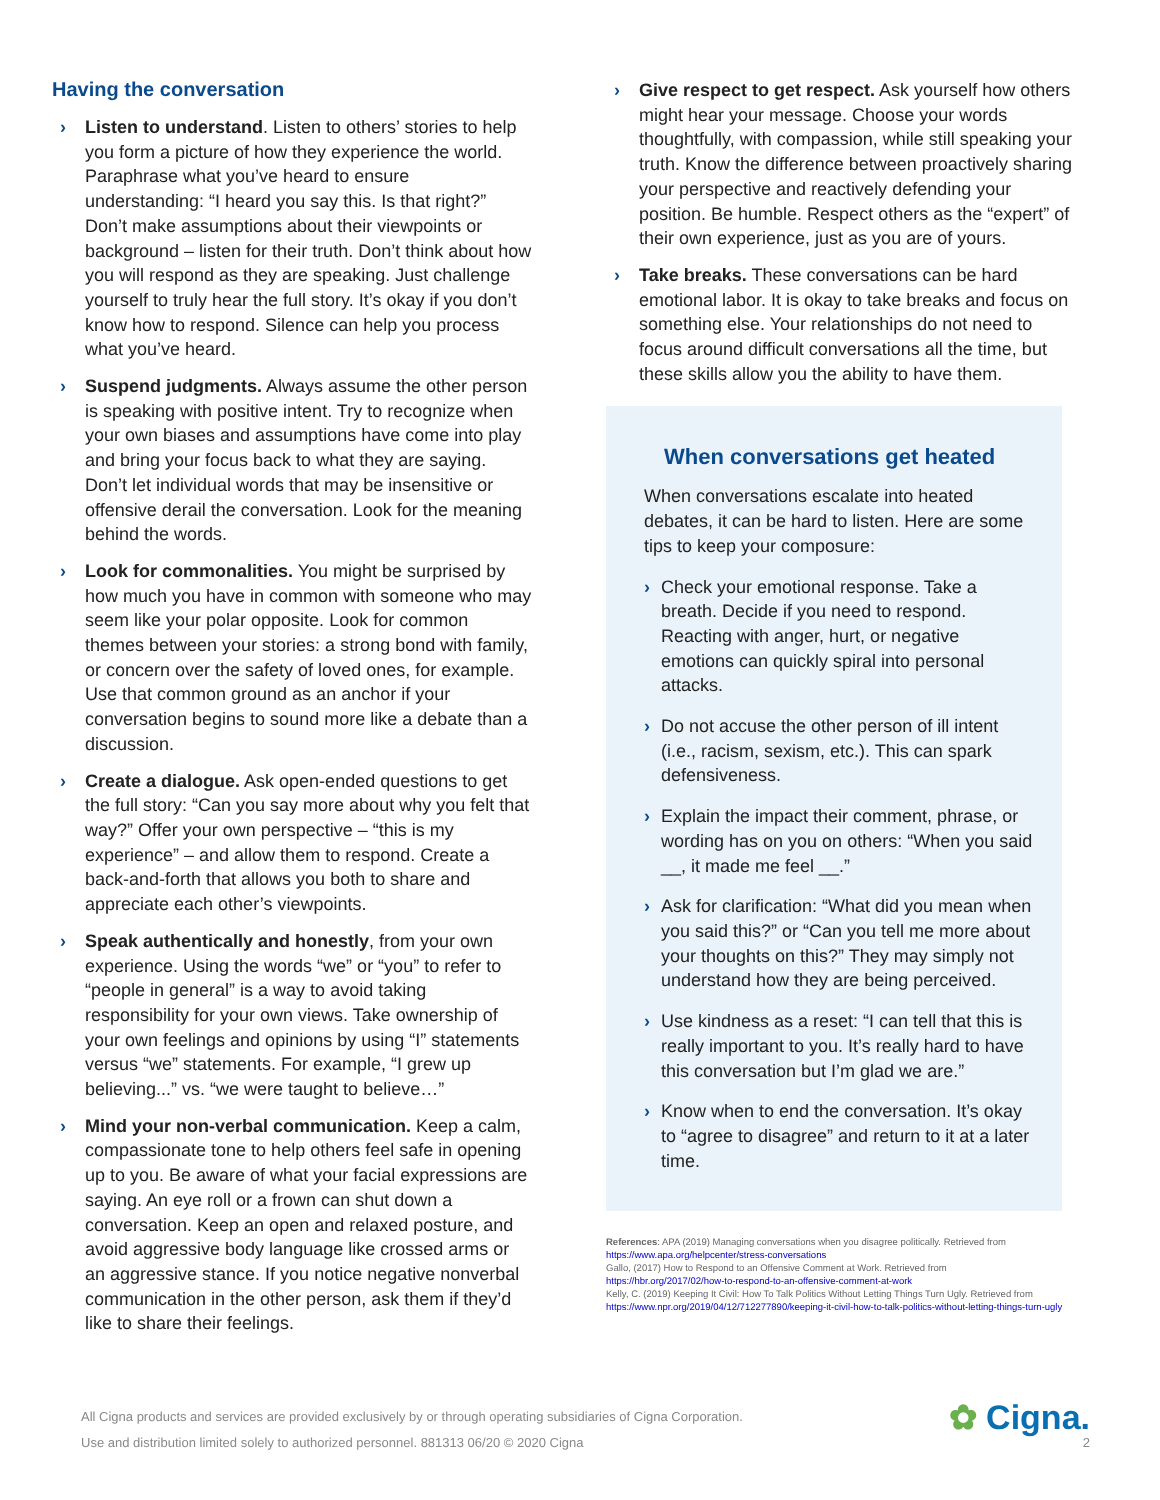Having the conversation
› Listen to understand. Listen to others’ stories to help you form a picture of how they experience the world. Paraphrase what you’ve heard to ensure understanding: “I heard you say this. Is that right?” Don’t make assumptions about their viewpoints or background – listen for their truth. Don’t think about how you will respond as they are speaking. Just challenge yourself to truly hear the full story. It’s okay if you don’t know how to respond. Silence can help you process what you’ve heard.
› Suspend judgments. Always assume the other person is speaking with positive intent. Try to recognize when your own biases and assumptions have come into play and bring your focus back to what they are saying. Don’t let individual words that may be insensitive or offensive derail the conversation. Look for the meaning behind the words.
› Look for commonalities. You might be surprised by how much you have in common with someone who may seem like your polar opposite. Look for common themes between your stories: a strong bond with family, or concern over the safety of loved ones, for example. Use that common ground as an anchor if your conversation begins to sound more like a debate than a discussion.
› Create a dialogue. Ask open-ended questions to get the full story: “Can you say more about why you felt that way?” Offer your own perspective – “this is my experience” – and allow them to respond. Create a back-and-forth that allows you both to share and appreciate each other’s viewpoints.
› Speak authentically and honestly, from your own experience. Using the words “we” or “you” to refer to “people in general” is a way to avoid taking responsibility for your own views. Take ownership of your own feelings and opinions by using “I” statements versus “we” statements. For example, “I grew up believing...” vs. “we were taught to believe…”
› Mind your non-verbal communication. Keep a calm, compassionate tone to help others feel safe in opening up to you. Be aware of what your facial expressions are saying. An eye roll or a frown can shut down a conversation. Keep an open and relaxed posture, and avoid aggressive body language like crossed arms or an aggressive stance. If you notice negative nonverbal communication in the other person, ask them if they’d like to share their feelings.
› Give respect to get respect. Ask yourself how others might hear your message. Choose your words thoughtfully, with compassion, while still speaking your truth. Know the difference between proactively sharing your perspective and reactively defending your position. Be humble. Respect others as the “expert” of their own experience, just as you are of yours.
› Take breaks. These conversations can be hard emotional labor. It is okay to take breaks and focus on something else. Your relationships do not need to focus around difficult conversations all the time, but these skills allow you the ability to have them.
When conversations get heated
When conversations escalate into heated debates, it can be hard to listen. Here are some tips to keep your composure:
› Check your emotional response. Take a breath. Decide if you need to respond. Reacting with anger, hurt, or negative emotions can quickly spiral into personal attacks.
› Do not accuse the other person of ill intent (i.e., racism, sexism, etc.). This can spark defensiveness.
› Explain the impact their comment, phrase, or wording has on you on others: “When you said __, it made me feel __.”
› Ask for clarification: “What did you mean when you said this?” or “Can you tell me more about your thoughts on this?” They may simply not understand how they are being perceived.
› Use kindness as a reset: “I can tell that this is really important to you. It’s really hard to have this conversation but I’m glad we are.”
› Know when to end the conversation. It’s okay to “agree to disagree” and return to it at a later time.
References: APA (2019) Managing conversations when you disagree politically. Retrieved from
https://www.apa.org/helpcenter/stress-conversations
Gallo, (2017) How to Respond to an Offensive Comment at Work. Retrieved from
https://hbr.org/2017/02/how-to-respond-to-an-offensive-comment-at-work
Kelly, C. (2019) Keeping It Civil: How To Talk Politics Without Letting Things Turn Ugly. Retrieved from
https://www.npr.org/2019/04/12/712277890/keeping-it-civil-how-to-talk-politics-without-letting-things-turn-ugly
All Cigna products and services are provided exclusively by or through operating subsidiaries of Cigna Corporation.
Use and distribution limited solely to authorized personnel. 881313 06/20 © 2020 Cigna
✿ Cigna.
2